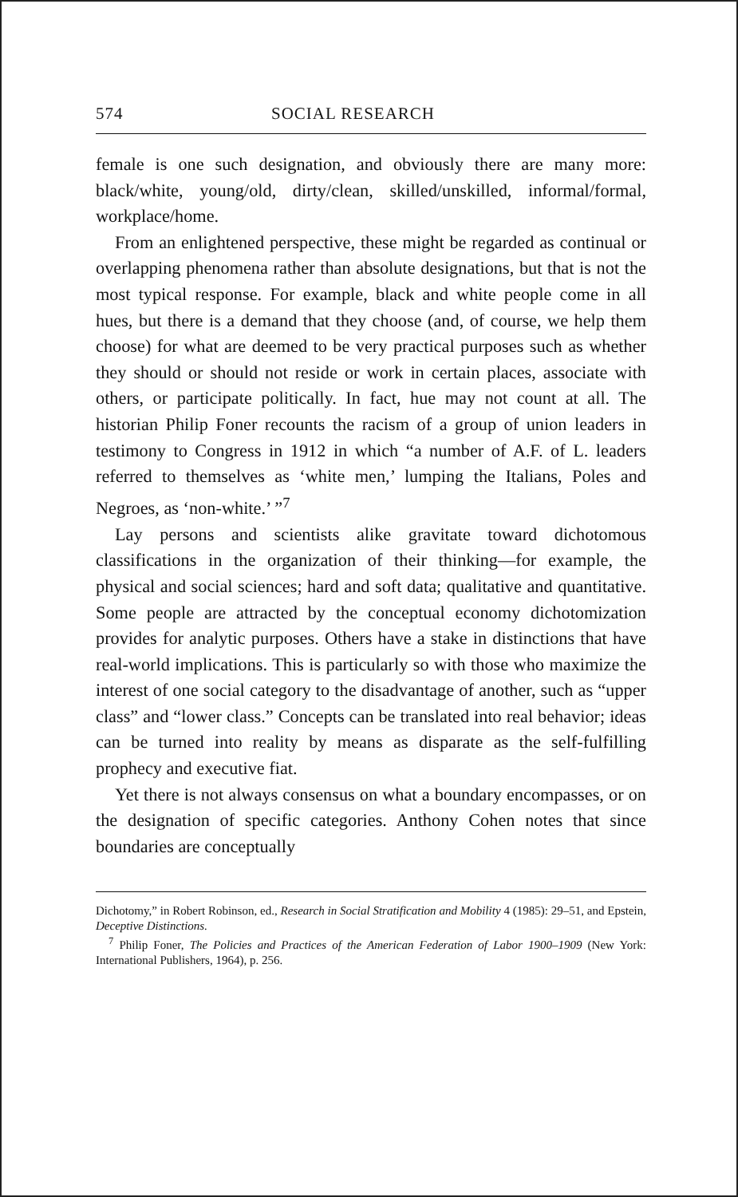574 SOCIAL RESEARCH
female is one such designation, and obviously there are many more: black/white, young/old, dirty/clean, skilled/unskilled, informal/formal, workplace/home.
From an enlightened perspective, these might be regarded as continual or overlapping phenomena rather than absolute designations, but that is not the most typical response. For example, black and white people come in all hues, but there is a demand that they choose (and, of course, we help them choose) for what are deemed to be very practical purposes such as whether they should or should not reside or work in certain places, associate with others, or participate politically. In fact, hue may not count at all. The historian Philip Foner recounts the racism of a group of union leaders in testimony to Congress in 1912 in which “a number of A.F. of L. leaders referred to themselves as ‘white men,’ lumping the Italians, Poles and Negroes, as ‘non-white.’ ”<sup>7</sup>
Lay persons and scientists alike gravitate toward dichotomous classifications in the organization of their thinking—for example, the physical and social sciences; hard and soft data; qualitative and quantitative. Some people are attracted by the conceptual economy dichotomization provides for analytic purposes. Others have a stake in distinctions that have real-world implications. This is particularly so with those who maximize the interest of one social category to the disadvantage of another, such as “upper class” and “lower class.” Concepts can be translated into real behavior; ideas can be turned into reality by means as disparate as the self-fulfilling prophecy and executive fiat.
Yet there is not always consensus on what a boundary encompasses, or on the designation of specific categories. Anthony Cohen notes that since boundaries are conceptually
Dichotomy,” in Robert Robinson, ed., Research in Social Stratification and Mobility 4 (1985): 29–51, and Epstein, Deceptive Distinctions.
<sup>7</sup> Philip Foner, The Policies and Practices of the American Federation of Labor 1900–1909 (New York: International Publishers, 1964), p. 256.